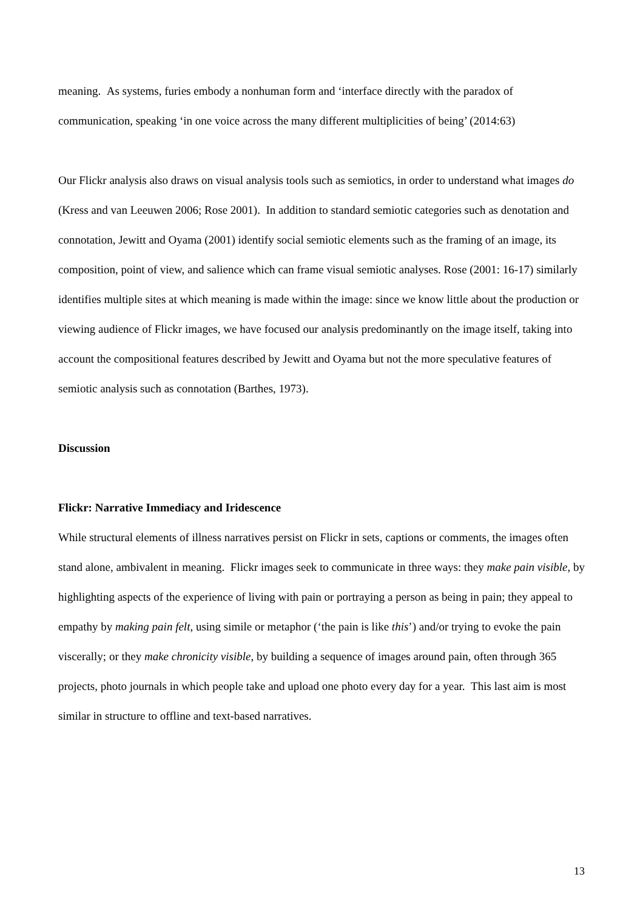meaning. As systems, furies embody a nonhuman form and ‘interface directly with the paradox of communication, speaking ‘in one voice across the many different multiplicities of being’ (2014:63)
Our Flickr analysis also draws on visual analysis tools such as semiotics, in order to understand what images do (Kress and van Leeuwen 2006; Rose 2001). In addition to standard semiotic categories such as denotation and connotation, Jewitt and Oyama (2001) identify social semiotic elements such as the framing of an image, its composition, point of view, and salience which can frame visual semiotic analyses. Rose (2001: 16-17) similarly identifies multiple sites at which meaning is made within the image: since we know little about the production or viewing audience of Flickr images, we have focused our analysis predominantly on the image itself, taking into account the compositional features described by Jewitt and Oyama but not the more speculative features of semiotic analysis such as connotation (Barthes, 1973).
Discussion
Flickr: Narrative Immediacy and Iridescence
While structural elements of illness narratives persist on Flickr in sets, captions or comments, the images often stand alone, ambivalent in meaning. Flickr images seek to communicate in three ways: they make pain visible, by highlighting aspects of the experience of living with pain or portraying a person as being in pain; they appeal to empathy by making pain felt, using simile or metaphor (‘the pain is like this’) and/or trying to evoke the pain viscerally; or they make chronicity visible, by building a sequence of images around pain, often through 365 projects, photo journals in which people take and upload one photo every day for a year. This last aim is most similar in structure to offline and text-based narratives.
13